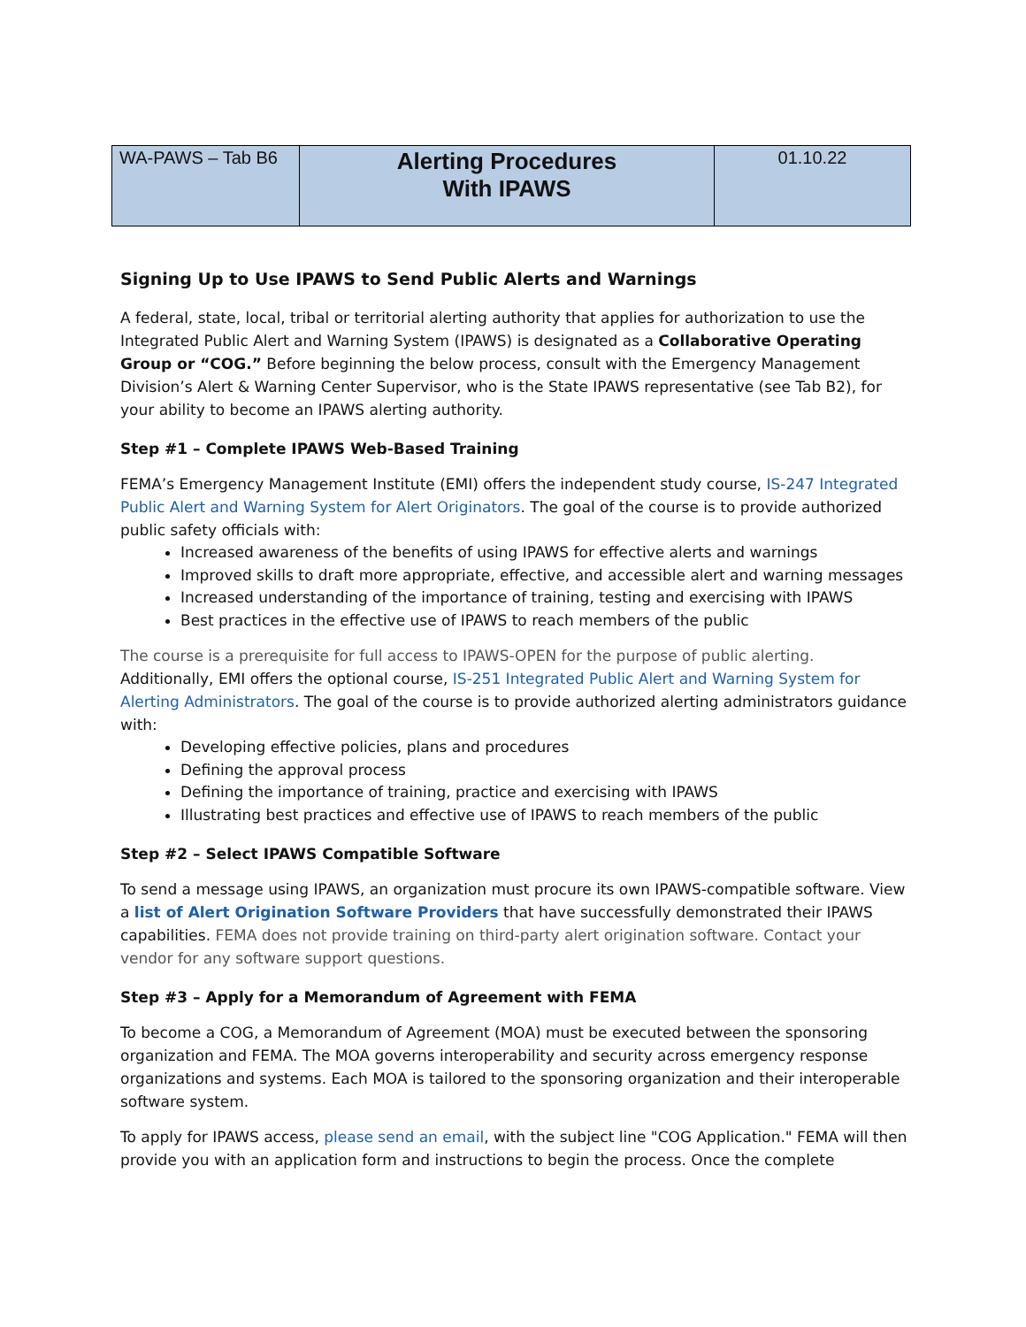| WA-PAWS – Tab B6 | Alerting Procedures With IPAWS | 01.10.22 |
Signing Up to Use IPAWS to Send Public Alerts and Warnings
A federal, state, local, tribal or territorial alerting authority that applies for authorization to use the Integrated Public Alert and Warning System (IPAWS) is designated as a Collaborative Operating Group or “COG.” Before beginning the below process, consult with the Emergency Management Division’s Alert & Warning Center Supervisor, who is the State IPAWS representative (see Tab B2), for your ability to become an IPAWS alerting authority.
Step #1 – Complete IPAWS Web-Based Training
FEMA’s Emergency Management Institute (EMI) offers the independent study course, IS-247 Integrated Public Alert and Warning System for Alert Originators. The goal of the course is to provide authorized public safety officials with:
Increased awareness of the benefits of using IPAWS for effective alerts and warnings
Improved skills to draft more appropriate, effective, and accessible alert and warning messages
Increased understanding of the importance of training, testing and exercising with IPAWS
Best practices in the effective use of IPAWS to reach members of the public
The course is a prerequisite for full access to IPAWS-OPEN for the purpose of public alerting.
Additionally, EMI offers the optional course, IS-251 Integrated Public Alert and Warning System for Alerting Administrators. The goal of the course is to provide authorized alerting administrators guidance with:
Developing effective policies, plans and procedures
Defining the approval process
Defining the importance of training, practice and exercising with IPAWS
Illustrating best practices and effective use of IPAWS to reach members of the public
Step #2 – Select IPAWS Compatible Software
To send a message using IPAWS, an organization must procure its own IPAWS-compatible software. View a list of Alert Origination Software Providers that have successfully demonstrated their IPAWS capabilities. FEMA does not provide training on third-party alert origination software. Contact your vendor for any software support questions.
Step #3 – Apply for a Memorandum of Agreement with FEMA
To become a COG, a Memorandum of Agreement (MOA) must be executed between the sponsoring organization and FEMA. The MOA governs interoperability and security across emergency response organizations and systems. Each MOA is tailored to the sponsoring organization and their interoperable software system.
To apply for IPAWS access, please send an email, with the subject line "COG Application." FEMA will then provide you with an application form and instructions to begin the process. Once the complete